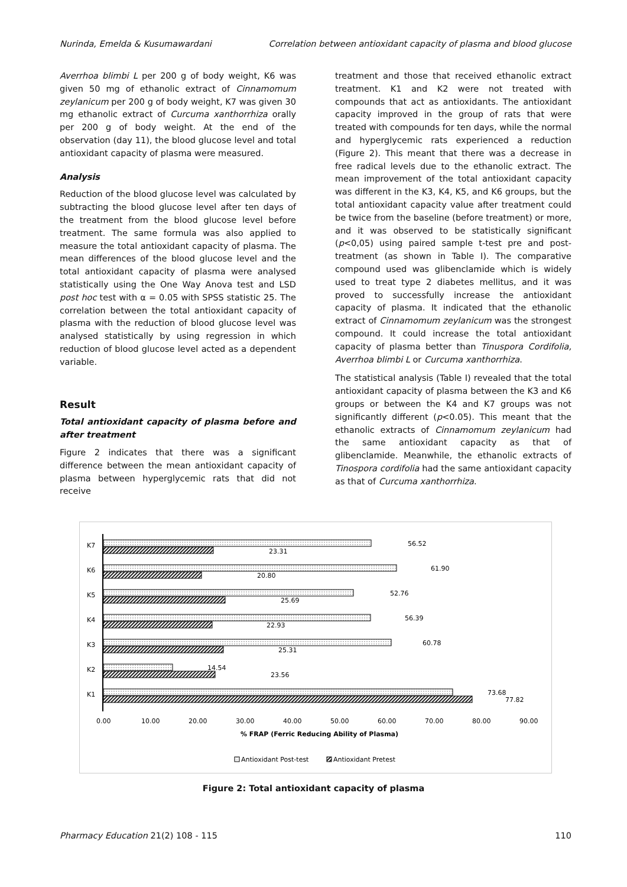Nurinda, Emelda & Kusumawardani Correlation between antioxidant capacity of plasma and blood glucose
Averrhoa blimbi L per 200 g of body weight, K6 was given 50 mg of ethanolic extract of Cinnamomum zeylanicum per 200 g of body weight, K7 was given 30 mg ethanolic extract of Curcuma xanthorrhiza orally per 200 g of body weight. At the end of the observation (day 11), the blood glucose level and total antioxidant capacity of plasma were measured.
Analysis
Reduction of the blood glucose level was calculated by subtracting the blood glucose level after ten days of the treatment from the blood glucose level before treatment. The same formula was also applied to measure the total antioxidant capacity of plasma. The mean differences of the blood glucose level and the total antioxidant capacity of plasma were analysed statistically using the One Way Anova test and LSD post hoc test with α = 0.05 with SPSS statistic 25. The correlation between the total antioxidant capacity of plasma with the reduction of blood glucose level was analysed statistically by using regression in which reduction of blood glucose level acted as a dependent variable.
Result
Total antioxidant capacity of plasma before and after treatment
Figure 2 indicates that there was a significant difference between the mean antioxidant capacity of plasma between hyperglycemic rats that did not receive
treatment and those that received ethanolic extract treatment. K1 and K2 were not treated with compounds that act as antioxidants. The antioxidant capacity improved in the group of rats that were treated with compounds for ten days, while the normal and hyperglycemic rats experienced a reduction (Figure 2). This meant that there was a decrease in free radical levels due to the ethanolic extract. The mean improvement of the total antioxidant capacity was different in the K3, K4, K5, and K6 groups, but the total antioxidant capacity value after treatment could be twice from the baseline (before treatment) or more, and it was observed to be statistically significant (p<0,05) using paired sample t-test pre and post-treatment (as shown in Table I). The comparative compound used was glibenclamide which is widely used to treat type 2 diabetes mellitus, and it was proved to successfully increase the antioxidant capacity of plasma. It indicated that the ethanolic extract of Cinnamomum zeylanicum was the strongest compound. It could increase the total antioxidant capacity of plasma better than Tinuspora Cordifolia, Averrhoa blimbi L or Curcuma xanthorrhiza.
The statistical analysis (Table I) revealed that the total antioxidant capacity of plasma between the K3 and K6 groups or between the K4 and K7 groups was not significantly different (p<0.05). This meant that the ethanolic extracts of Cinnamomum zeylanicum had the same antioxidant capacity as that of glibenclamide. Meanwhile, the ethanolic extracts of Tinospora cordifolia had the same antioxidant capacity as that of Curcuma xanthorrhiza.
K7
K6
K5
K4
K3
K2
K1
56.52
23.31
61.90
20.80
52.76
25.69
56.39
22.93
60.78
25.31
14.54
23.56
73.68
77.82
0.00
10.00
20.00
30.00
40.00
50.00
60.00
70.00
80.00
90.00
% FRAP (Ferric Reducing Ability of Plasma)
Antioxidant Post-test
Antioxidant Pretest
Figure 2: Total antioxidant capacity of plasma
Pharmacy Education 21(2) 108 - 115 110